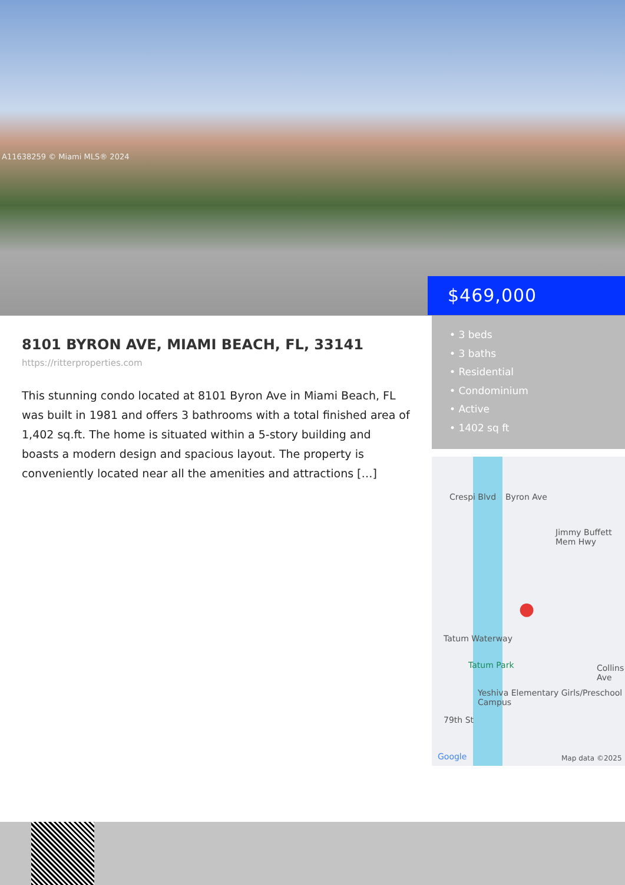A11638259 © Miami MLS® 2024
$469,000
8101 BYRON AVE, MIAMI BEACH, FL, 33141
https://ritterproperties.com
This stunning condo located at 8101 Byron Ave in Miami Beach, FL was built in 1981 and offers 3 bathrooms with a total finished area of 1,402 sq.ft. The home is situated within a 5-story building and boasts a modern design and spacious layout. The property is conveniently located near all the amenities and attractions […]
• 3 beds
• 3 baths
• Residential
• Condominium
• Active
• 1402 sq ft
Crespi Blvd Byron Ave
Jimmy Buffett Mem Hwy
Tatum Waterway
Tatum Park
Yeshiva Elementary Girls/Preschool Campus
79th St
Collins Ave
Google Map data ©2025
●